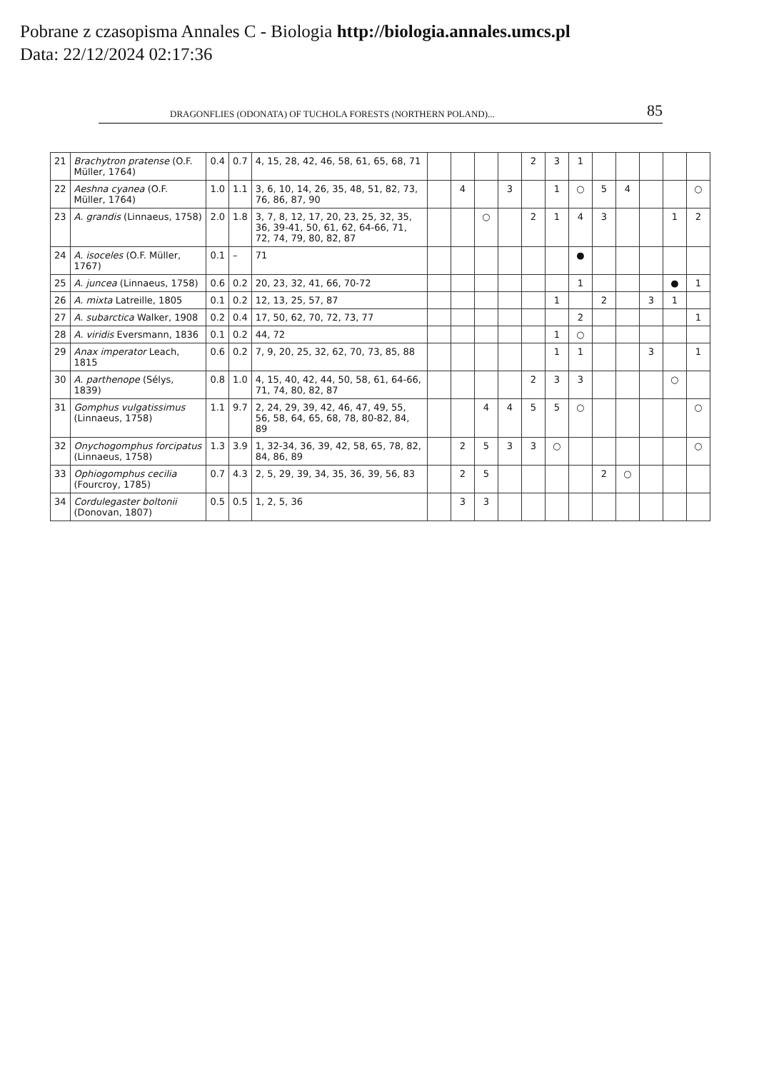Pobrane z czasopisma Annales C - Biologia http://biologia.annales.umcs.pl
Data: 22/12/2024 02:17:36
DRAGONFLIES (ODONATA) OF TUCHOLA FORESTS (NORTHERN POLAND)... 85
| 21 | Brachytron pratense (O.F. Müller, 1764) | 0.4 | 0.7 | 4, 15, 28, 42, 46, 58, 61, 65, 68, 71 | | | | | 2 | 3 | 1 | | | | | |
| 22 | Aeshna cyanea (O.F. Müller, 1764) | 1.0 | 1.1 | 3, 6, 10, 14, 26, 35, 48, 51, 82, 73, 76, 86, 87, 90 | | 4 | | 3 | | 1 | ○ | 5 | 4 | | | ○ |
| 23 | A. grandis (Linnaeus, 1758) | 2.0 | 1.8 | 3, 7, 8, 12, 17, 20, 23, 25, 32, 35, 36, 39-41, 50, 61, 62, 64-66, 71, 72, 74, 79, 80, 82, 87 | | | ○ | | 2 | 1 | 4 | 3 | | | 1 | 2 |
| 24 | A. isoceles (O.F. Müller, 1767) | 0.1 | – | 71 | | | | | | | ● | | | | | |
| 25 | A. juncea (Linnaeus, 1758) | 0.6 | 0.2 | 20, 23, 32, 41, 66, 70-72 | | | | | | | 1 | | | | ● | 1 |
| 26 | A. mixta Latreille, 1805 | 0.1 | 0.2 | 12, 13, 25, 57, 87 | | | | | | 1 | | 2 | | 3 | 1 | |
| 27 | A. subarctica Walker, 1908 | 0.2 | 0.4 | 17, 50, 62, 70, 72, 73, 77 | | | | | | | 2 | | | | | 1 |
| 28 | A. viridis Eversmann, 1836 | 0.1 | 0.2 | 44, 72 | | | | | | 1 | ○ | | | | | |
| 29 | Anax imperator Leach, 1815 | 0.6 | 0.2 | 7, 9, 20, 25, 32, 62, 70, 73, 85, 88 | | | | | | 1 | 1 | | | 3 | | 1 |
| 30 | A. parthenope (Sélys, 1839) | 0.8 | 1.0 | 4, 15, 40, 42, 44, 50, 58, 61, 64-66, 71, 74, 80, 82, 87 | | | | | 2 | 3 | 3 | | | | ○ | |
| 31 | Gomphus vulgatissimus (Linnaeus, 1758) | 1.1 | 9.7 | 2, 24, 29, 39, 42, 46, 47, 49, 55, 56, 58, 64, 65, 68, 78, 80-82, 84, 89 | | | 4 | 4 | 5 | 5 | ○ | | | | | ○ |
| 32 | Onychogomphus forcipatus (Linnaeus, 1758) | 1.3 | 3.9 | 1, 32-34, 36, 39, 42, 58, 65, 78, 82, 84, 86, 89 | | 2 | 5 | 3 | 3 | ○ | | | | | | ○ |
| 33 | Ophiogomphus cecilia (Fourcroy, 1785) | 0.7 | 4.3 | 2, 5, 29, 39, 34, 35, 36, 39, 56, 83 | | 2 | 5 | | | | | 2 | ○ | | | |
| 34 | Cordulegaster boltonii (Donovan, 1807) | 0.5 | 0.5 | 1, 2, 5, 36 | | 3 | 3 | | | | | | | | | |